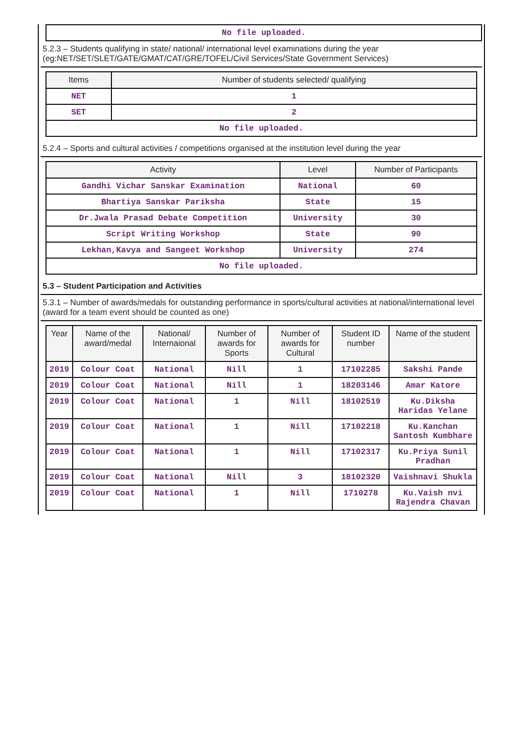| No file uploaded. |
5.2.3 – Students qualifying in state/ national/ international level examinations during the year (eg:NET/SET/SLET/GATE/GMAT/CAT/GRE/TOFEL/Civil Services/State Government Services)
| Items | Number of students selected/ qualifying |
| --- | --- |
| NET | 1 |
| SET | 2 |
| No file uploaded. | |
5.2.4 – Sports and cultural activities / competitions organised at the institution level during the year
| Activity | Level | Number of Participants |
| --- | --- | --- |
| Gandhi Vichar Sanskar Examination | National | 60 |
| Bhartiya Sanskar Pariksha | State | 15 |
| Dr.Jwala Prasad Debate Competition | University | 30 |
| Script Writing Workshop | State | 90 |
| Lekhan,Kavya and Sangeet Workshop | University | 274 |
| No file uploaded. | | |
5.3 – Student Participation and Activities
5.3.1 – Number of awards/medals for outstanding performance in sports/cultural activities at national/international level (award for a team event should be counted as one)
| Year | Name of the award/medal | National/ Internaional | Number of awards for Sports | Number of awards for Cultural | Student ID number | Name of the student |
| --- | --- | --- | --- | --- | --- | --- |
| 2019 | Colour Coat | National | Nill | 1 | 17102285 | Sakshi Pande |
| 2019 | Colour Coat | National | Nill | 1 | 18203146 | Amar Katore |
| 2019 | Colour Coat | National | 1 | Nill | 18102519 | Ku.Diksha Haridas Yelane |
| 2019 | Colour Coat | National | 1 | Nill | 17102218 | Ku.Kanchan Santosh Kumbhare |
| 2019 | Colour Coat | National | 1 | Nill | 17102317 | Ku.Priya Sunil Pradhan |
| 2019 | Colour Coat | National | Nill | 3 | 18102320 | Vaishnavi Shukla |
| 2019 | Colour Coat | National | 1 | Nill | 1710278 | Ku.Vaish nvi Rajendra Chavan |